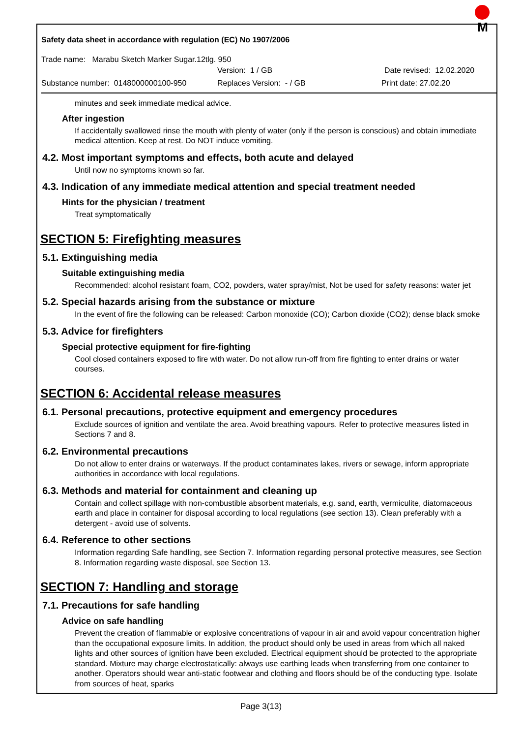M
Safety data sheet in accordance with regulation (EC) No 1907/2006
Trade name: Marabu Sketch Marker Sugar.12tlg. 950
Version: 1 / GB Date revised: 12.02.2020
Substance number: 0148000000100-950 Replaces Version: - / GB Print date: 27.02.20
minutes and seek immediate medical advice.
After ingestion
If accidentally swallowed rinse the mouth with plenty of water (only if the person is conscious) and obtain immediate medical attention. Keep at rest. Do NOT induce vomiting.
4.2. Most important symptoms and effects, both acute and delayed
Until now no symptoms known so far.
4.3. Indication of any immediate medical attention and special treatment needed
Hints for the physician / treatment
Treat symptomatically
SECTION 5: Firefighting measures
5.1. Extinguishing media
Suitable extinguishing media
Recommended: alcohol resistant foam, CO2, powders, water spray/mist, Not be used for safety reasons: water jet
5.2. Special hazards arising from the substance or mixture
In the event of fire the following can be released: Carbon monoxide (CO); Carbon dioxide (CO2); dense black smoke
5.3. Advice for firefighters
Special protective equipment for fire-fighting
Cool closed containers exposed to fire with water. Do not allow run-off from fire fighting to enter drains or water courses.
SECTION 6: Accidental release measures
6.1. Personal precautions, protective equipment and emergency procedures
Exclude sources of ignition and ventilate the area. Avoid breathing vapours. Refer to protective measures listed in Sections 7 and 8.
6.2. Environmental precautions
Do not allow to enter drains or waterways. If the product contaminates lakes, rivers or sewage, inform appropriate authorities in accordance with local regulations.
6.3. Methods and material for containment and cleaning up
Contain and collect spillage with non-combustible absorbent materials, e.g. sand, earth, vermiculite, diatomaceous earth and place in container for disposal according to local regulations (see section 13). Clean preferably with a detergent - avoid use of solvents.
6.4. Reference to other sections
Information regarding Safe handling, see Section 7. Information regarding personal protective measures, see Section 8. Information regarding waste disposal, see Section 13.
SECTION 7: Handling and storage
7.1. Precautions for safe handling
Advice on safe handling
Prevent the creation of flammable or explosive concentrations of vapour in air and avoid vapour concentration higher than the occupational exposure limits. In addition, the product should only be used in areas from which all naked lights and other sources of ignition have been excluded. Electrical equipment should be protected to the appropriate standard. Mixture may charge electrostatically: always use earthing leads when transferring from one container to another. Operators should wear anti-static footwear and clothing and floors should be of the conducting type. Isolate from sources of heat, sparks
Page 3(13)